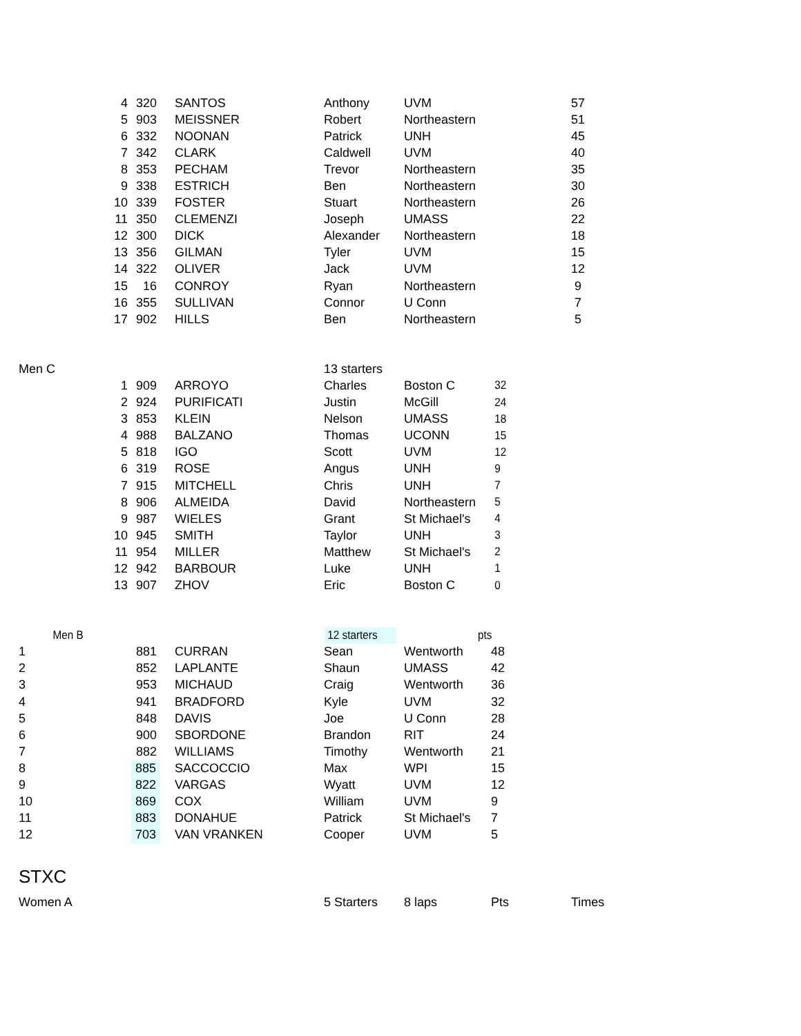| 4 | 320 | | SANTOS | Anthony | UVM | | 57 |
| 5 | 903 | | MEISSNER | Robert | Northeastern | | 51 |
| 6 | 332 | | NOONAN | Patrick | UNH | | 45 |
| 7 | 342 | | CLARK | Caldwell | UVM | | 40 |
| 8 | 353 | | PECHAM | Trevor | Northeastern | | 35 |
| 9 | 338 | | ESTRICH | Ben | Northeastern | | 30 |
| 10 | 339 | | FOSTER | Stuart | Northeastern | | 26 |
| 11 | 350 | | CLEMENZI | Joseph | UMASS | | 22 |
| 12 | 300 | | DICK | Alexander | Northeastern | | 18 |
| 13 | 356 | | GILMAN | Tyler | UVM | | 15 |
| 14 | 322 | | OLIVER | Jack | UVM | | 12 |
| 15 | 16 | | CONROY | Ryan | Northeastern | | 9 |
| 16 | 355 | | SULLIVAN | Connor | U Conn | | 7 |
| 17 | 902 | | HILLS | Ben | Northeastern | | 5 |
| Men C | | | | 13 starters | | | |
| 1 | 909 | | ARROYO | Charles | Boston C | 32 | |
| 2 | 924 | | PURIFICATI | Justin | McGill | 24 | |
| 3 | 853 | | KLEIN | Nelson | UMASS | 18 | |
| 4 | 988 | | BALZANO | Thomas | UCONN | 15 | |
| 5 | 818 | | IGO | Scott | UVM | 12 | |
| 6 | 319 | | ROSE | Angus | UNH | 9 | |
| 7 | 915 | | MITCHELL | Chris | UNH | 7 | |
| 8 | 906 | | ALMEIDA | David | Northeastern | 5 | |
| 9 | 987 | | WIELES | Grant | St Michael's | 4 | |
| 10 | 945 | | SMITH | Taylor | UNH | 3 | |
| 11 | 954 | | MILLER | Matthew | St Michael's | 2 | |
| 12 | 942 | | BARBOUR | Luke | UNH | 1 | |
| 13 | 907 | | ZHOV | Eric | Boston C | 0 | |
| Men B | | | | 12 starters | | pts | |
| 1 | 881 | | CURRAN | Sean | Wentworth | 48 | |
| 2 | 852 | | LAPLANTE | Shaun | UMASS | 42 | |
| 3 | 953 | | MICHAUD | Craig | Wentworth | 36 | |
| 4 | 941 | | BRADFORD | Kyle | UVM | 32 | |
| 5 | 848 | | DAVIS | Joe | U Conn | 28 | |
| 6 | 900 | | SBORDONE | Brandon | RIT | 24 | |
| 7 | 882 | | WILLIAMS | Timothy | Wentworth | 21 | |
| 8 | 885 | | SACCOCCIO | Max | WPI | 15 | |
| 9 | 822 | | VARGAS | Wyatt | UVM | 12 | |
| 10 | 869 | | COX | William | UVM | 9 | |
| 11 | 883 | | DONAHUE | Patrick | St Michael's | 7 | |
| 12 | 703 | | VAN VRANKEN | Cooper | UVM | 5 | |
| STXC | | | | | | | |
| Women A | | | | 5 Starters | 8 laps | Pts | Times |